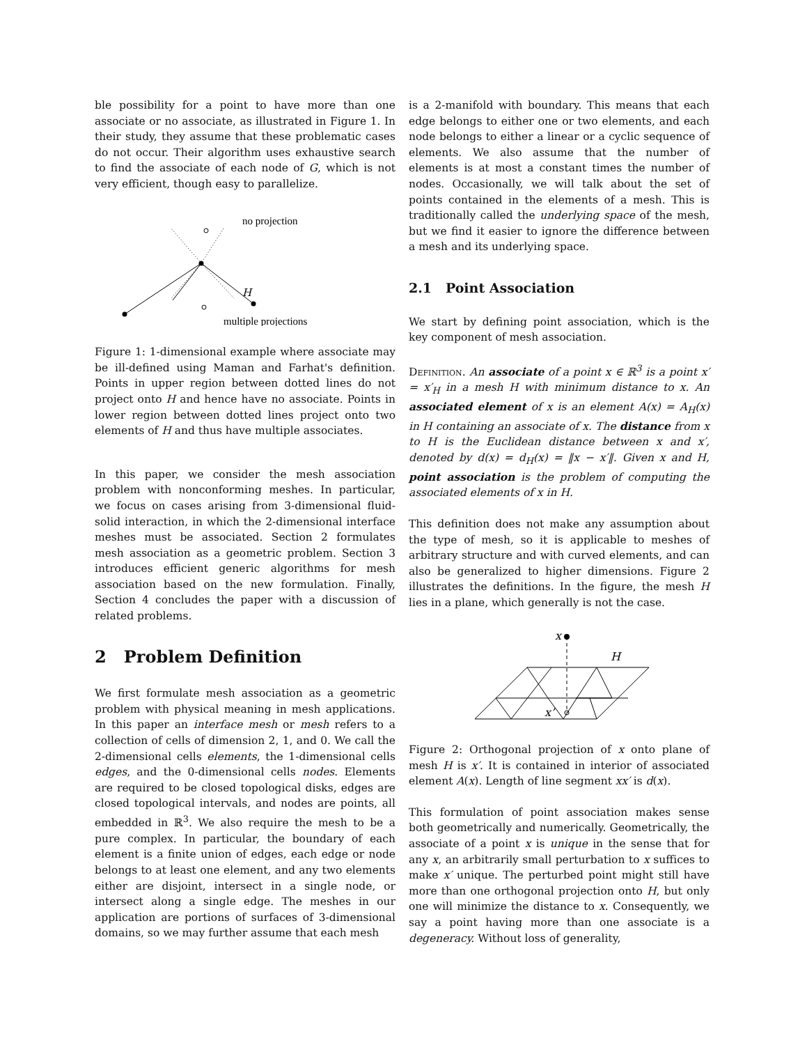ble possibility for a point to have more than one associate or no associate, as illustrated in Figure 1. In their study, they assume that these problematic cases do not occur. Their algorithm uses exhaustive search to find the associate of each node of G, which is not very efficient, though easy to parallelize.
no projection
H
multiple projections
Figure 1: 1-dimensional example where associate may be ill-defined using Maman and Farhat's definition. Points in upper region between dotted lines do not project onto H and hence have no associate. Points in lower region between dotted lines project onto two elements of H and thus have multiple associates.
In this paper, we consider the mesh association problem with nonconforming meshes. In particular, we focus on cases arising from 3-dimensional fluid-solid interaction, in which the 2-dimensional interface meshes must be associated. Section 2 formulates mesh association as a geometric problem. Section 3 introduces efficient generic algorithms for mesh association based on the new formulation. Finally, Section 4 concludes the paper with a discussion of related problems.
2 Problem Definition
We first formulate mesh association as a geometric problem with physical meaning in mesh applications. In this paper an interface mesh or mesh refers to a collection of cells of dimension 2, 1, and 0. We call the 2-dimensional cells elements, the 1-dimensional cells edges, and the 0-dimensional cells nodes. Elements are required to be closed topological disks, edges are closed topological intervals, and nodes are points, all embedded in ℝ<sup>3</sup>. We also require the mesh to be a pure complex. In particular, the boundary of each element is a finite union of edges, each edge or node belongs to at least one element, and any two elements either are disjoint, intersect in a single node, or intersect along a single edge. The meshes in our application are portions of surfaces of 3-dimensional domains, so we may further assume that each mesh
is a 2-manifold with boundary. This means that each edge belongs to either one or two elements, and each node belongs to either a linear or a cyclic sequence of elements. We also assume that the number of elements is at most a constant times the number of nodes. Occasionally, we will talk about the set of points contained in the elements of a mesh. This is traditionally called the underlying space of the mesh, but we find it easier to ignore the difference between a mesh and its underlying space.
2.1 Point Association
We start by defining point association, which is the key component of mesh association.
Definition. An associate of a point x ∈ ℝ<sup>3</sup> is a point x′ = x′<sub>H</sub> in a mesh H with minimum distance to x. An associated element of x is an element A(x) = A<sub>H</sub>(x) in H containing an associate of x. The distance from x to H is the Euclidean distance between x and x′, denoted by d(x) = d<sub>H</sub>(x) = ‖x − x′‖. Given x and H, point association is the problem of computing the associated elements of x in H.
This definition does not make any assumption about the type of mesh, so it is applicable to meshes of arbitrary structure and with curved elements, and can also be generalized to higher dimensions. Figure 2 illustrates the definitions. In the figure, the mesh H lies in a plane, which generally is not the case.
x
H
x’
Figure 2: Orthogonal projection of x onto plane of mesh H is x′. It is contained in interior of associated element A(x). Length of line segment xx′ is d(x).
This formulation of point association makes sense both geometrically and numerically. Geometrically, the associate of a point x is unique in the sense that for any x, an arbitrarily small perturbation to x suffices to make x′ unique. The perturbed point might still have more than one orthogonal projection onto H, but only one will minimize the distance to x. Consequently, we say a point having more than one associate is a degeneracy. Without loss of generality,